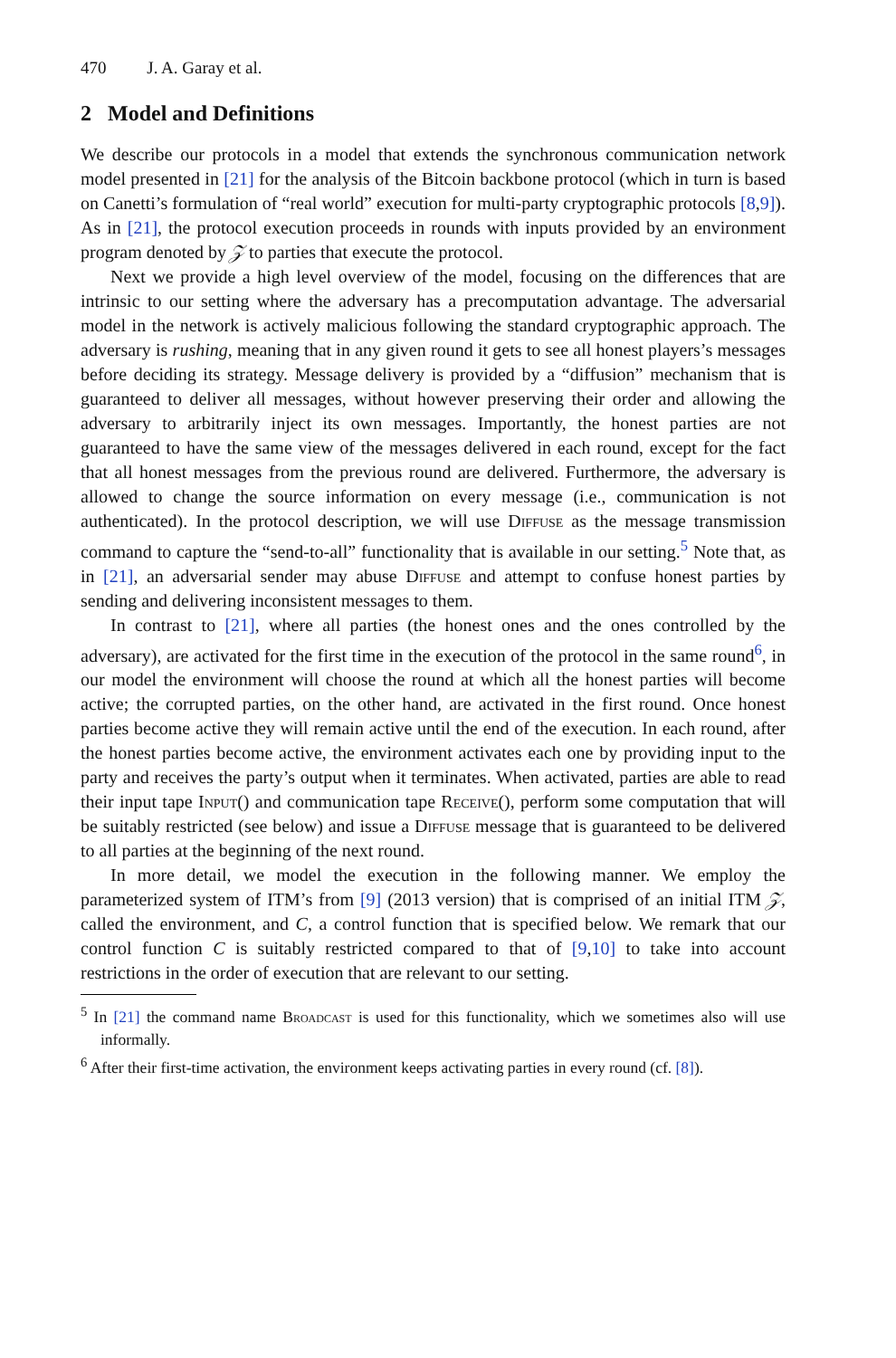470 J. A. Garay et al.
2 Model and Definitions
We describe our protocols in a model that extends the synchronous communication network model presented in [21] for the analysis of the Bitcoin backbone protocol (which in turn is based on Canetti’s formulation of “real world” execution for multi-party cryptographic protocols [8,9]). As in [21], the protocol execution proceeds in rounds with inputs provided by an environment program denoted by 𝒵 to parties that execute the protocol.
Next we provide a high level overview of the model, focusing on the differences that are intrinsic to our setting where the adversary has a precomputation advantage. The adversarial model in the network is actively malicious following the standard cryptographic approach. The adversary is rushing, meaning that in any given round it gets to see all honest players’s messages before deciding its strategy. Message delivery is provided by a “diffusion” mechanism that is guaranteed to deliver all messages, without however preserving their order and allowing the adversary to arbitrarily inject its own messages. Importantly, the honest parties are not guaranteed to have the same view of the messages delivered in each round, except for the fact that all honest messages from the previous round are delivered. Furthermore, the adversary is allowed to change the source information on every message (i.e., communication is not authenticated). In the protocol description, we will use Diffuse as the message transmission command to capture the “send-to-all” functionality that is available in our setting.<sup>5</sup> Note that, as in [21], an adversarial sender may abuse Diffuse and attempt to confuse honest parties by sending and delivering inconsistent messages to them.
In contrast to [21], where all parties (the honest ones and the ones controlled by the adversary), are activated for the first time in the execution of the protocol in the same round<sup>6</sup>, in our model the environment will choose the round at which all the honest parties will become active; the corrupted parties, on the other hand, are activated in the first round. Once honest parties become active they will remain active until the end of the execution. In each round, after the honest parties become active, the environment activates each one by providing input to the party and receives the party’s output when it terminates. When activated, parties are able to read their input tape Input() and communication tape Receive(), perform some computation that will be suitably restricted (see below) and issue a Diffuse message that is guaranteed to be delivered to all parties at the beginning of the next round.
In more detail, we model the execution in the following manner. We employ the parameterized system of ITM’s from [9] (2013 version) that is comprised of an initial ITM 𝒵, called the environment, and C, a control function that is specified below. We remark that our control function C is suitably restricted compared to that of [9,10] to take into account restrictions in the order of execution that are relevant to our setting.
<sup>5</sup> In [21] the command name Broadcast is used for this functionality, which we sometimes also will use informally.
<sup>6</sup> After their first-time activation, the environment keeps activating parties in every round (cf. [8]).